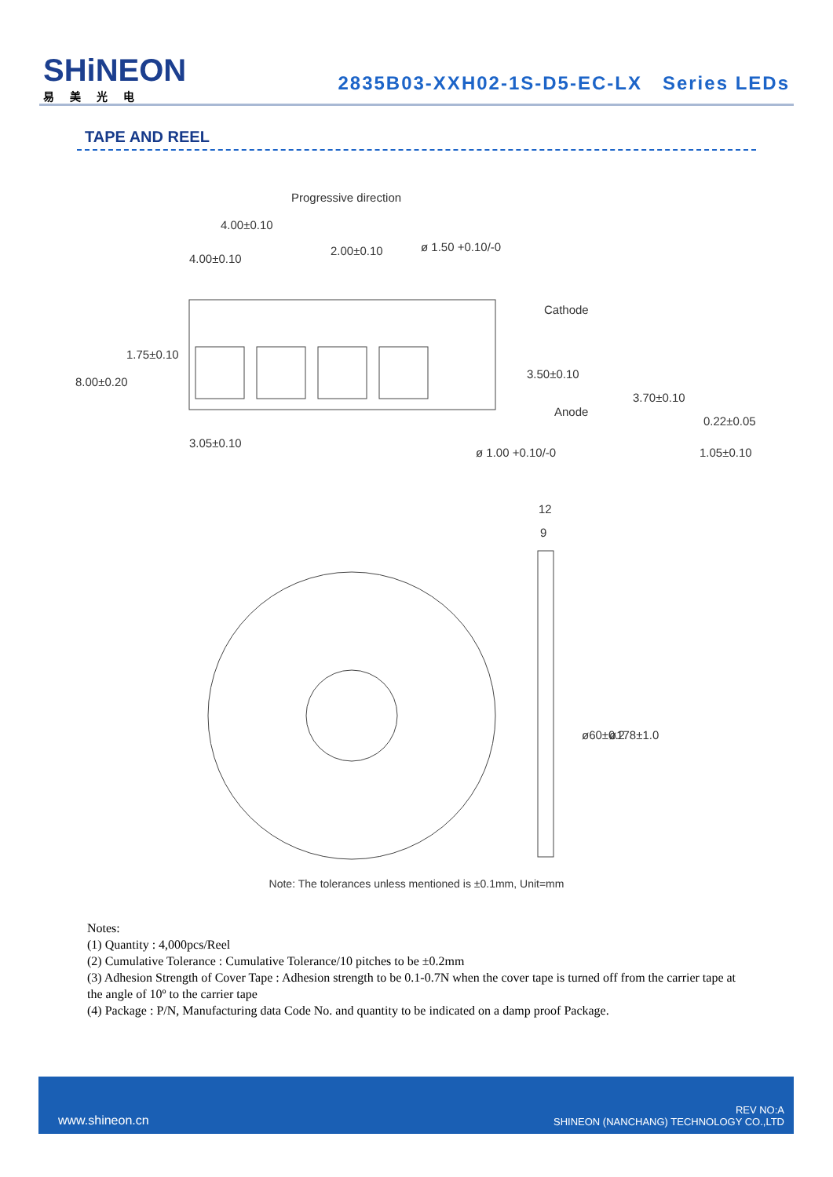SHiNEON
易美光电
2835B03-XXH02-1S-D5-EC-LX Series LEDs
TAPE AND REEL
Progressive direction
4.00±0.10
4.00±0.10
2.00±0.10
ø 1.50 +0.10/-0
Cathode
Anode
8.00±0.20
1.75±0.10
3.50±0.10
3.70±0.10
0.22±0.05
1.05±0.10
3.05±0.10
ø 1.00 +0.10/-0
12
9
ø60±0.2
ø178±1.0
Note: The tolerances unless mentioned is ±0.1mm, Unit=mm
Notes:
(1) Quantity : 4,000pcs/Reel
(2) Cumulative Tolerance : Cumulative Tolerance/10 pitches to be ±0.2mm
(3) Adhesion Strength of Cover Tape : Adhesion strength to be 0.1-0.7N when the cover tape is turned off from the carrier tape at the angle of 10º to the carrier tape
(4) Package : P/N, Manufacturing data Code No. and quantity to be indicated on a damp proof Package.
www.shineon.cn
REV NO:A
SHINEON (NANCHANG) TECHNOLOGY CO.,LTD